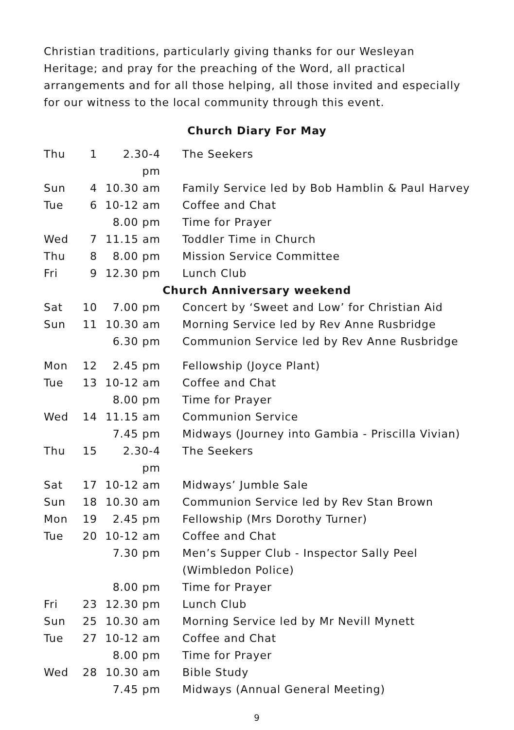Christian traditions, particularly giving thanks for our Wesleyan Heritage; and pray for the preaching of the Word, all practical arrangements and for all those helping, all those invited and especially for our witness to the local community through this event.
Church Diary For May
| Thu | 1 | 2.30-4 pm | The Seekers |
| Sun | 4 | 10.30 am | Family Service led by Bob Hamblin & Paul Harvey |
| Tue | 6 | 10-12 am | Coffee and Chat |
| | | 8.00 pm | Time for Prayer |
| Wed | 7 | 11.15 am | Toddler Time in Church |
| Thu | 8 | 8.00 pm | Mission Service Committee |
| Fri | 9 | 12.30 pm | Lunch Club |
| Church Anniversary weekend | | | |
| Sat | 10 | 7.00 pm | Concert by ‘Sweet and Low’ for Christian Aid |
| Sun | 11 | 10.30 am | Morning Service led by Rev Anne Rusbridge |
| | | 6.30 pm | Communion Service led by Rev Anne Rusbridge |
| Mon | 12 | 2.45 pm | Fellowship (Joyce Plant) |
| Tue | 13 | 10-12 am | Coffee and Chat |
| | | 8.00 pm | Time for Prayer |
| Wed | 14 | 11.15 am | Communion Service |
| | | 7.45 pm | Midways (Journey into Gambia - Priscilla Vivian) |
| Thu | 15 | 2.30-4 pm | The Seekers |
| Sat | 17 | 10-12 am | Midways’ Jumble Sale |
| Sun | 18 | 10.30 am | Communion Service led by Rev Stan Brown |
| Mon | 19 | 2.45 pm | Fellowship (Mrs Dorothy Turner) |
| Tue | 20 | 10-12 am | Coffee and Chat |
| | | 7.30 pm | Men’s Supper Club - Inspector Sally Peel (Wimbledon Police) |
| | | 8.00 pm | Time for Prayer |
| Fri | 23 | 12.30 pm | Lunch Club |
| Sun | 25 | 10.30 am | Morning Service led by Mr Nevill Mynett |
| Tue | 27 | 10-12 am | Coffee and Chat |
| | | 8.00 pm | Time for Prayer |
| Wed | 28 | 10.30 am | Bible Study |
| | | 7.45 pm | Midways (Annual General Meeting) |
9